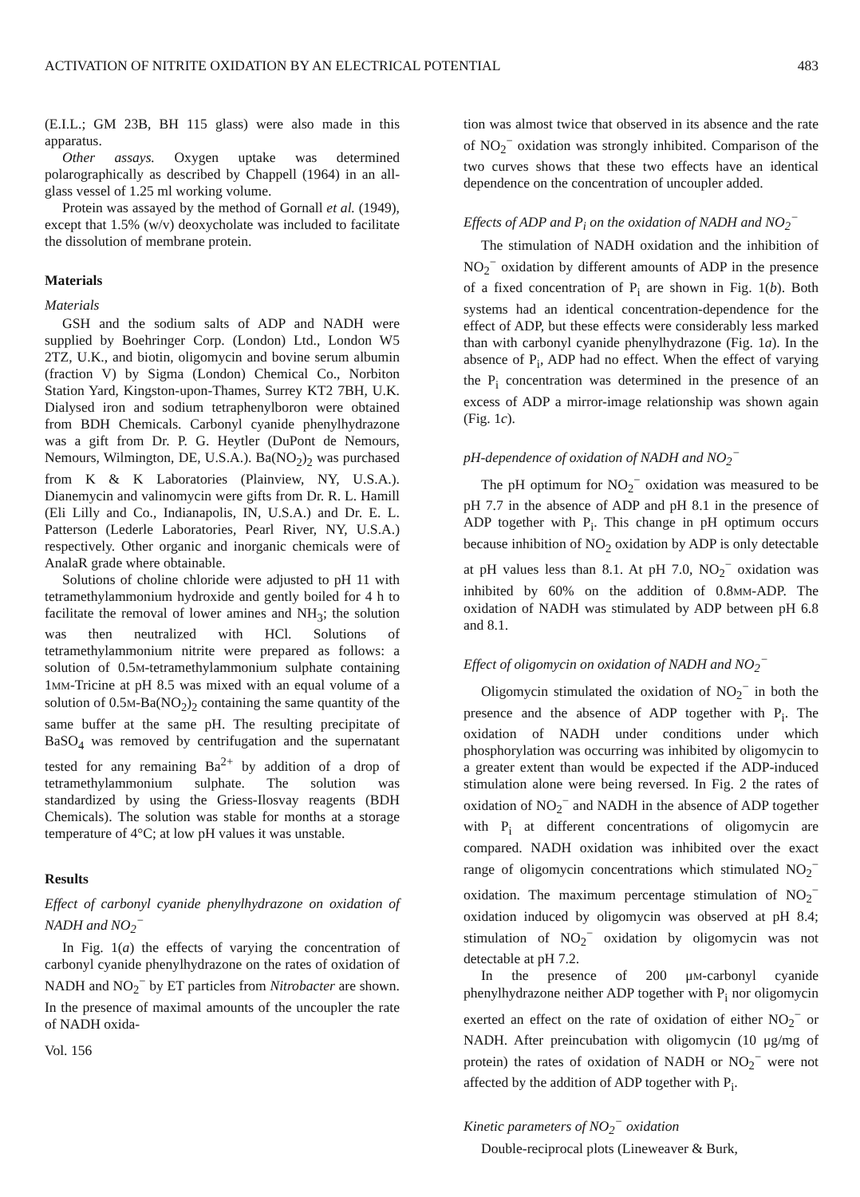ACTIVATION OF NITRITE OXIDATION BY AN ELECTRICAL POTENTIAL 483
(E.I.L.; GM 23B, BH 115 glass) were also made in this apparatus.
Other assays. Oxygen uptake was determined polarographically as described by Chappell (1964) in an all-glass vessel of 1.25 ml working volume.
Protein was assayed by the method of Gornall et al. (1949), except that 1.5% (w/v) deoxycholate was included to facilitate the dissolution of membrane protein.
Materials
Materials
GSH and the sodium salts of ADP and NADH were supplied by Boehringer Corp. (London) Ltd., London W5 2TZ, U.K., and biotin, oligomycin and bovine serum albumin (fraction V) by Sigma (London) Chemical Co., Norbiton Station Yard, Kingston-upon-Thames, Surrey KT2 7BH, U.K. Dialysed iron and sodium tetraphenylboron were obtained from BDH Chemicals. Carbonyl cyanide phenylhydrazone was a gift from Dr. P. G. Heytler (DuPont de Nemours, Nemours, Wilmington, DE, U.S.A.). Ba(NO<sub>2</sub>)<sub>2</sub> was purchased from K & K Laboratories (Plainview, NY, U.S.A.). Dianemycin and valinomycin were gifts from Dr. R. L. Hamill (Eli Lilly and Co., Indianapolis, IN, U.S.A.) and Dr. E. L. Patterson (Lederle Laboratories, Pearl River, NY, U.S.A.) respectively. Other organic and inorganic chemicals were of AnalaR grade where obtainable.
Solutions of choline chloride were adjusted to pH 11 with tetramethylammonium hydroxide and gently boiled for 4 h to facilitate the removal of lower amines and NH<sub>3</sub>; the solution was then neutralized with HCl. Solutions of tetramethylammonium nitrite were prepared as follows: a solution of 0.5M-tetramethylammonium sulphate containing 1MM-Tricine at pH 8.5 was mixed with an equal volume of a solution of 0.5M-Ba(NO<sub>2</sub>)<sub>2</sub> containing the same quantity of the same buffer at the same pH. The resulting precipitate of BaSO<sub>4</sub> was removed by centrifugation and the supernatant tested for any remaining Ba<sup>2+</sup> by addition of a drop of tetramethylammonium sulphate. The solution was standardized by using the Griess-Ilosvay reagents (BDH Chemicals). The solution was stable for months at a storage temperature of 4°C; at low pH values it was unstable.
Results
Effect of carbonyl cyanide phenylhydrazone on oxidation of NADH and NO<sub>2</sub><sup>−</sup>
In Fig. 1(a) the effects of varying the concentration of carbonyl cyanide phenylhydrazone on the rates of oxidation of NADH and NO<sub>2</sub><sup>−</sup> by ET particles from Nitrobacter are shown. In the presence of maximal amounts of the uncoupler the rate of NADH oxida-
Vol. 156
tion was almost twice that observed in its absence and the rate of NO<sub>2</sub><sup>−</sup> oxidation was strongly inhibited. Comparison of the two curves shows that these two effects have an identical dependence on the concentration of uncoupler added.
Effects of ADP and P<sub>i</sub> on the oxidation of NADH and NO<sub>2</sub><sup>−</sup>
The stimulation of NADH oxidation and the inhibition of NO<sub>2</sub><sup>−</sup> oxidation by different amounts of ADP in the presence of a fixed concentration of P<sub>i</sub> are shown in Fig. 1(b). Both systems had an identical concentration-dependence for the effect of ADP, but these effects were considerably less marked than with carbonyl cyanide phenylhydrazone (Fig. 1a). In the absence of P<sub>i</sub>, ADP had no effect. When the effect of varying the P<sub>i</sub> concentration was determined in the presence of an excess of ADP a mirror-image relationship was shown again (Fig. 1c).
pH-dependence of oxidation of NADH and NO<sub>2</sub><sup>−</sup>
The pH optimum for NO<sub>2</sub><sup>−</sup> oxidation was measured to be pH 7.7 in the absence of ADP and pH 8.1 in the presence of ADP together with P<sub>i</sub>. This change in pH optimum occurs because inhibition of NO<sub>2</sub> oxidation by ADP is only detectable at pH values less than 8.1. At pH 7.0, NO<sub>2</sub><sup>−</sup> oxidation was inhibited by 60% on the addition of 0.8MM-ADP. The oxidation of NADH was stimulated by ADP between pH 6.8 and 8.1.
Effect of oligomycin on oxidation of NADH and NO<sub>2</sub><sup>−</sup>
Oligomycin stimulated the oxidation of NO<sub>2</sub><sup>−</sup> in both the presence and the absence of ADP together with P<sub>i</sub>. The oxidation of NADH under conditions under which phosphorylation was occurring was inhibited by oligomycin to a greater extent than would be expected if the ADP-induced stimulation alone were being reversed. In Fig. 2 the rates of oxidation of NO<sub>2</sub><sup>−</sup> and NADH in the absence of ADP together with P<sub>i</sub> at different concentrations of oligomycin are compared. NADH oxidation was inhibited over the exact range of oligomycin concentrations which stimulated NO<sub>2</sub><sup>−</sup> oxidation. The maximum percentage stimulation of NO<sub>2</sub><sup>−</sup> oxidation induced by oligomycin was observed at pH 8.4; stimulation of NO<sub>2</sub><sup>−</sup> oxidation by oligomycin was not detectable at pH 7.2.
In the presence of 200 μM-carbonyl cyanide phenylhydrazone neither ADP together with P<sub>i</sub> nor oligomycin exerted an effect on the rate of oxidation of either NO<sub>2</sub><sup>−</sup> or NADH. After preincubation with oligomycin (10 μg/mg of protein) the rates of oxidation of NADH or NO<sub>2</sub><sup>−</sup> were not affected by the addition of ADP together with P<sub>i</sub>.
Kinetic parameters of NO<sub>2</sub><sup>−</sup> oxidation
Double-reciprocal plots (Lineweaver & Burk,